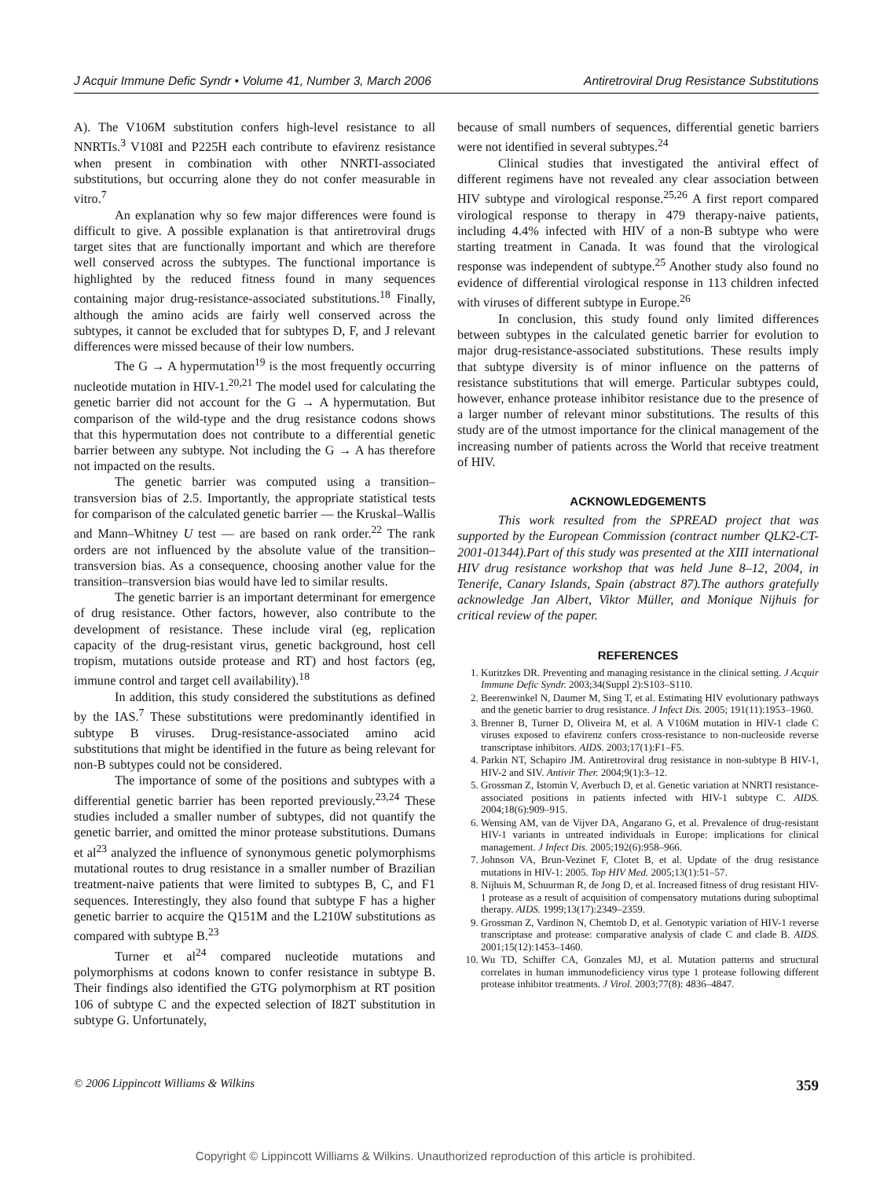J Acquir Immune Defic Syndr • Volume 41, Number 3, March 2006 Antiretroviral Drug Resistance Substitutions
A). The V106M substitution confers high-level resistance to all NNRTIs.<sup>3</sup> V108I and P225H each contribute to efavirenz resistance when present in combination with other NNRTI-associated substitutions, but occurring alone they do not confer measurable in vitro.<sup>7</sup>
An explanation why so few major differences were found is difficult to give. A possible explanation is that antiretroviral drugs target sites that are functionally important and which are therefore well conserved across the subtypes. The functional importance is highlighted by the reduced fitness found in many sequences containing major drug-resistance-associated substitutions.<sup>18</sup> Finally, although the amino acids are fairly well conserved across the subtypes, it cannot be excluded that for subtypes D, F, and J relevant differences were missed because of their low numbers.
The G → A hypermutation<sup>19</sup> is the most frequently occurring nucleotide mutation in HIV-1.<sup>20,21</sup> The model used for calculating the genetic barrier did not account for the G → A hypermutation. But comparison of the wild-type and the drug resistance codons shows that this hypermutation does not contribute to a differential genetic barrier between any subtype. Not including the G → A has therefore not impacted on the results.
The genetic barrier was computed using a transition–transversion bias of 2.5. Importantly, the appropriate statistical tests for comparison of the calculated genetic barrier — the Kruskal–Wallis and Mann–Whitney U test — are based on rank order.<sup>22</sup> The rank orders are not influenced by the absolute value of the transition–transversion bias. As a consequence, choosing another value for the transition–transversion bias would have led to similar results.
The genetic barrier is an important determinant for emergence of drug resistance. Other factors, however, also contribute to the development of resistance. These include viral (eg, replication capacity of the drug-resistant virus, genetic background, host cell tropism, mutations outside protease and RT) and host factors (eg, immune control and target cell availability).<sup>18</sup>
In addition, this study considered the substitutions as defined by the IAS.<sup>7</sup> These substitutions were predominantly identified in subtype B viruses. Drug-resistance-associated amino acid substitutions that might be identified in the future as being relevant for non-B subtypes could not be considered.
The importance of some of the positions and subtypes with a differential genetic barrier has been reported previously.<sup>23,24</sup> These studies included a smaller number of subtypes, did not quantify the genetic barrier, and omitted the minor protease substitutions. Dumans et al<sup>23</sup> analyzed the influence of synonymous genetic polymorphisms mutational routes to drug resistance in a smaller number of Brazilian treatment-naive patients that were limited to subtypes B, C, and F1 sequences. Interestingly, they also found that subtype F has a higher genetic barrier to acquire the Q151M and the L210W substitutions as compared with subtype B.<sup>23</sup>
Turner et al<sup>24</sup> compared nucleotide mutations and polymorphisms at codons known to confer resistance in subtype B. Their findings also identified the GTG polymorphism at RT position 106 of subtype C and the expected selection of I82T substitution in subtype G. Unfortunately,
because of small numbers of sequences, differential genetic barriers were not identified in several subtypes.<sup>24</sup>
Clinical studies that investigated the antiviral effect of different regimens have not revealed any clear association between HIV subtype and virological response.<sup>25,26</sup> A first report compared virological response to therapy in 479 therapy-naive patients, including 4.4% infected with HIV of a non-B subtype who were starting treatment in Canada. It was found that the virological response was independent of subtype.<sup>25</sup> Another study also found no evidence of differential virological response in 113 children infected with viruses of different subtype in Europe.<sup>26</sup>
In conclusion, this study found only limited differences between subtypes in the calculated genetic barrier for evolution to major drug-resistance-associated substitutions. These results imply that subtype diversity is of minor influence on the patterns of resistance substitutions that will emerge. Particular subtypes could, however, enhance protease inhibitor resistance due to the presence of a larger number of relevant minor substitutions. The results of this study are of the utmost importance for the clinical management of the increasing number of patients across the World that receive treatment of HIV.
ACKNOWLEDGEMENTS
This work resulted from the SPREAD project that was supported by the European Commission (contract number QLK2-CT-2001-01344).Part of this study was presented at the XIII international HIV drug resistance workshop that was held June 8–12, 2004, in Tenerife, Canary Islands, Spain (abstract 87).The authors gratefully acknowledge Jan Albert, Viktor Müller, and Monique Nijhuis for critical review of the paper.
REFERENCES
1. Kuritzkes DR. Preventing and managing resistance in the clinical setting. J Acquir Immune Defic Syndr. 2003;34(Suppl 2):S103–S110.
2. Beerenwinkel N, Daumer M, Sing T, et al. Estimating HIV evolutionary pathways and the genetic barrier to drug resistance. J Infect Dis. 2005; 191(11):1953–1960.
3. Brenner B, Turner D, Oliveira M, et al. A V106M mutation in HIV-1 clade C viruses exposed to efavirenz confers cross-resistance to non-nucleoside reverse transcriptase inhibitors. AIDS. 2003;17(1):F1–F5.
4. Parkin NT, Schapiro JM. Antiretroviral drug resistance in non-subtype B HIV-1, HIV-2 and SIV. Antivir Ther. 2004;9(1):3–12.
5. Grossman Z, Istomin V, Averbuch D, et al. Genetic variation at NNRTI resistance-associated positions in patients infected with HIV-1 subtype C. AIDS. 2004;18(6):909–915.
6. Wensing AM, van de Vijver DA, Angarano G, et al. Prevalence of drug-resistant HIV-1 variants in untreated individuals in Europe: implications for clinical management. J Infect Dis. 2005;192(6):958–966.
7. Johnson VA, Brun-Vezinet F, Clotet B, et al. Update of the drug resistance mutations in HIV-1: 2005. Top HIV Med. 2005;13(1):51–57.
8. Nijhuis M, Schuurman R, de Jong D, et al. Increased fitness of drug resistant HIV-1 protease as a result of acquisition of compensatory mutations during suboptimal therapy. AIDS. 1999;13(17):2349–2359.
9. Grossman Z, Vardinon N, Chemtob D, et al. Genotypic variation of HIV-1 reverse transcriptase and protease: comparative analysis of clade C and clade B. AIDS. 2001;15(12):1453–1460.
10. Wu TD, Schiffer CA, Gonzales MJ, et al. Mutation patterns and structural correlates in human immunodeficiency virus type 1 protease following different protease inhibitor treatments. J Virol. 2003;77(8): 4836–4847.
© 2006 Lippincott Williams & Wilkins 359
Copyright © Lippincott Williams & Wilkins. Unauthorized reproduction of this article is prohibited.